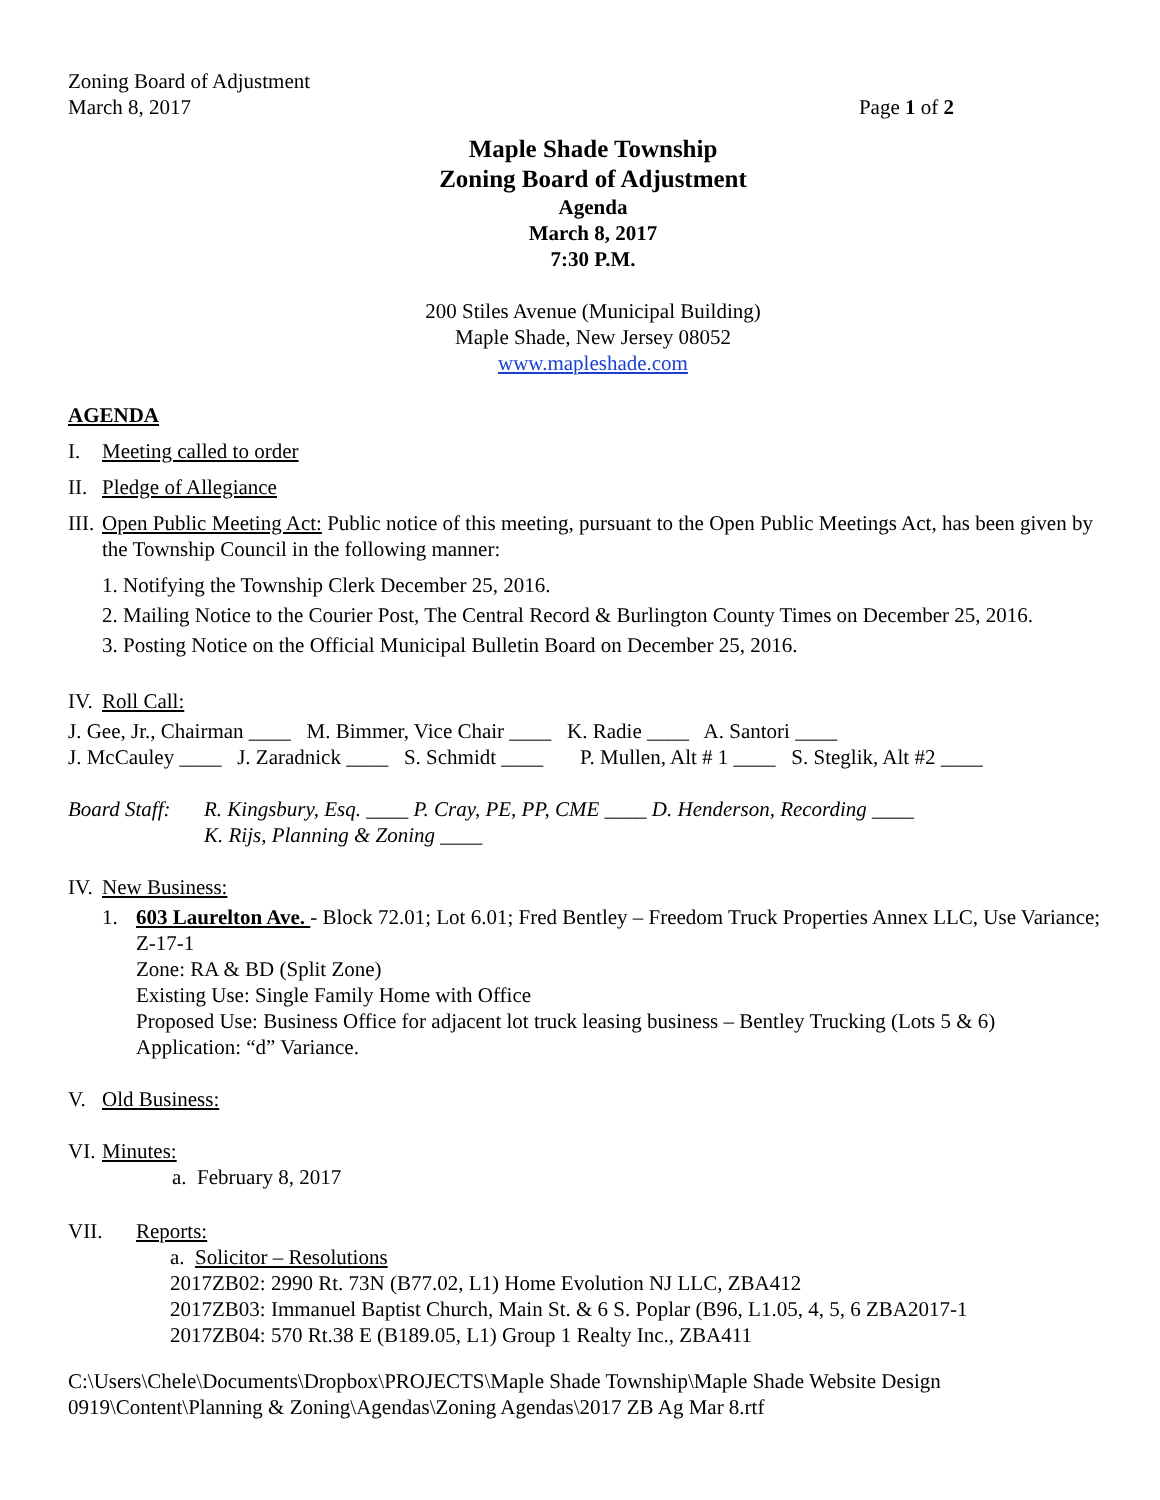Zoning Board of Adjustment
March 8, 2017 Page 1 of 2
Maple Shade Township
Zoning Board of Adjustment
Agenda
March 8, 2017
7:30 P.M.
200 Stiles Avenue (Municipal Building)
Maple Shade, New Jersey 08052
www.mapleshade.com
AGENDA
I. Meeting called to order
II. Pledge of Allegiance
III. Open Public Meeting Act: Public notice of this meeting, pursuant to the Open Public Meetings Act, has been given by the Township Council in the following manner:
1. Notifying the Township Clerk December 25, 2016.
2. Mailing Notice to the Courier Post, The Central Record & Burlington County Times on December 25, 2016.
3. Posting Notice on the Official Municipal Bulletin Board on December 25, 2016.
IV. Roll Call:
J. Gee, Jr., Chairman ____ M. Bimmer, Vice Chair ____ K. Radie ____ A. Santori ____
J. McCauley ____ J. Zaradnick ____ S. Schmidt ____ P. Mullen, Alt # 1 ____ S. Steglik, Alt #2 ____
Board Staff: R. Kingsbury, Esq. ____ P. Cray, PE, PP, CME ____ D. Henderson, Recording ____
K. Rijs, Planning & Zoning ____
IV. New Business:
1. 603 Laurelton Ave. - Block 72.01; Lot 6.01; Fred Bentley – Freedom Truck Properties Annex LLC, Use Variance; Z-17-1
Zone: RA & BD (Split Zone)
Existing Use: Single Family Home with Office
Proposed Use: Business Office for adjacent lot truck leasing business – Bentley Trucking (Lots 5 & 6)
Application: “d” Variance.
V. Old Business:
VI. Minutes:
a. February 8, 2017
VII. Reports:
a. Solicitor – Resolutions
2017ZB02: 2990 Rt. 73N (B77.02, L1) Home Evolution NJ LLC, ZBA412
2017ZB03: Immanuel Baptist Church, Main St. & 6 S. Poplar (B96, L1.05, 4, 5, 6 ZBA2017-1
2017ZB04: 570 Rt.38 E (B189.05, L1) Group 1 Realty Inc., ZBA411
C:\Users\Chele\Documents\Dropbox\PROJECTS\Maple Shade Township\Maple Shade Website Design 0919\Content\Planning & Zoning\Agendas\Zoning Agendas\2017 ZB Ag Mar 8.rtf